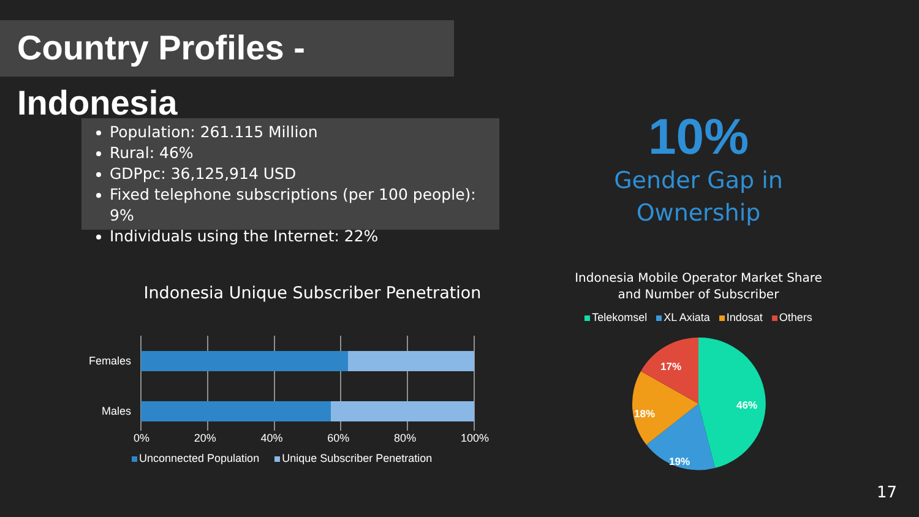Country Profiles - Indonesia
Population: 261.115 Million
Rural: 46%
GDPpc: 36,125,914 USD
Fixed telephone subscriptions (per 100 people): 9%
Individuals using the Internet: 22%
10%
Gender Gap in Ownership
Indonesia Unique Subscriber Penetration
Females
Males
0% 20% 40% 60% 80% 100%
Unconnected Population Unique Subscriber Penetration
Indonesia Mobile Operator Market Share
and Number of Subscriber
Telekomsel XL Axiata Indosat Others
46%
19%
18%
17%
17